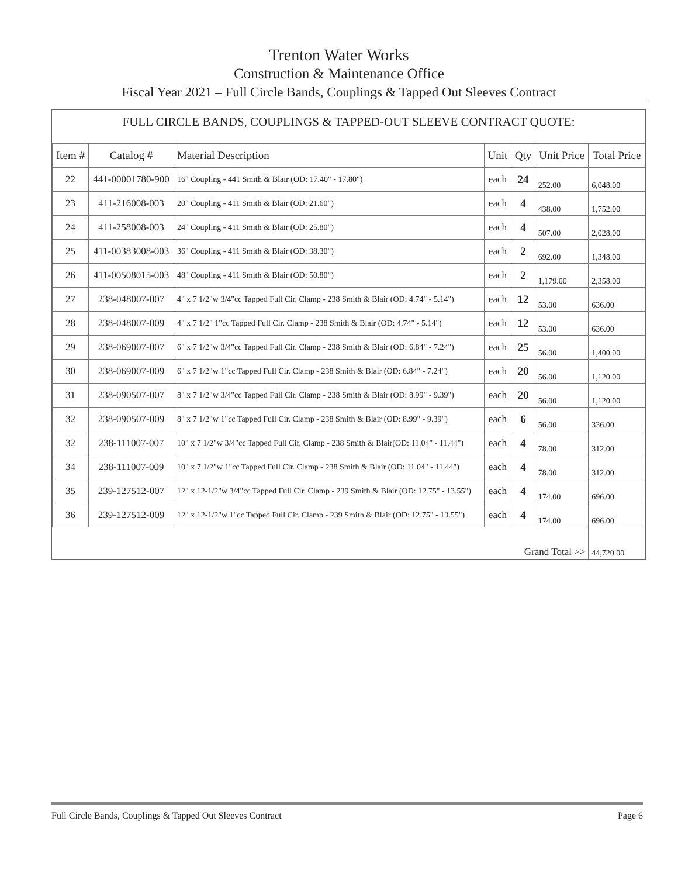Trenton Water Works
Construction & Maintenance Office
Fiscal Year 2021 – Full Circle Bands, Couplings & Tapped Out Sleeves Contract
FULL CIRCLE BANDS, COUPLINGS & TAPPED-OUT SLEEVE CONTRACT QUOTE:
| Item # | Catalog # | Material Description | Unit | Qty | Unit Price | Total Price |
| --- | --- | --- | --- | --- | --- | --- |
| 22 | 441-00001780-900 | 16" Coupling - 441 Smith & Blair (OD: 17.40" - 17.80") | each | 24 | 252.00 | 6,048.00 |
| 23 | 411-216008-003 | 20" Coupling - 411 Smith & Blair (OD: 21.60") | each | 4 | 438.00 | 1,752.00 |
| 24 | 411-258008-003 | 24" Coupling - 411 Smith & Blair (OD: 25.80") | each | 4 | 507.00 | 2,028.00 |
| 25 | 411-00383008-003 | 36" Coupling - 411 Smith & Blair (OD: 38.30") | each | 2 | 692.00 | 1,348.00 |
| 26 | 411-00508015-003 | 48" Coupling - 411 Smith & Blair (OD: 50.80") | each | 2 | 1,179.00 | 2,358.00 |
| 27 | 238-048007-007 | 4" x 7 1/2"w 3/4"cc Tapped Full Cir. Clamp - 238 Smith & Blair (OD: 4.74" - 5.14") | each | 12 | 53.00 | 636.00 |
| 28 | 238-048007-009 | 4" x 7 1/2" 1"cc Tapped Full Cir. Clamp - 238 Smith & Blair (OD: 4.74" - 5.14") | each | 12 | 53.00 | 636.00 |
| 29 | 238-069007-007 | 6" x 7 1/2"w 3/4"cc Tapped Full Cir. Clamp - 238 Smith & Blair (OD: 6.84" - 7.24") | each | 25 | 56.00 | 1,400.00 |
| 30 | 238-069007-009 | 6" x 7 1/2"w 1"cc Tapped Full Cir. Clamp - 238 Smith & Blair (OD: 6.84" - 7.24") | each | 20 | 56.00 | 1,120.00 |
| 31 | 238-090507-007 | 8" x 7 1/2"w 3/4"cc Tapped Full Cir. Clamp - 238 Smith & Blair (OD: 8.99" - 9.39") | each | 20 | 56.00 | 1,120.00 |
| 32 | 238-090507-009 | 8" x 7 1/2"w 1"cc Tapped Full Cir. Clamp - 238 Smith & Blair (OD: 8.99" - 9.39") | each | 6 | 56.00 | 336.00 |
| 32 | 238-111007-007 | 10" x 7 1/2"w 3/4"cc Tapped Full Cir. Clamp - 238 Smith & Blair(OD: 11.04" - 11.44") | each | 4 | 78.00 | 312.00 |
| 34 | 238-111007-009 | 10" x 7 1/2"w 1"cc Tapped Full Cir. Clamp - 238 Smith & Blair (OD: 11.04" - 11.44") | each | 4 | 78.00 | 312.00 |
| 35 | 239-127512-007 | 12" x 12-1/2"w 3/4"cc Tapped Full Cir. Clamp - 239 Smith & Blair (OD: 12.75" - 13.55") | each | 4 | 174.00 | 696.00 |
| 36 | 239-127512-009 | 12" x 12-1/2"w 1"cc Tapped Full Cir. Clamp - 239 Smith & Blair (OD: 12.75" - 13.55") | each | 4 | 174.00 | 696.00 |
| Grand Total >> | | | | | | 44,720.00 |
Full Circle Bands, Couplings & Tapped Out Sleeves Contract Page 6